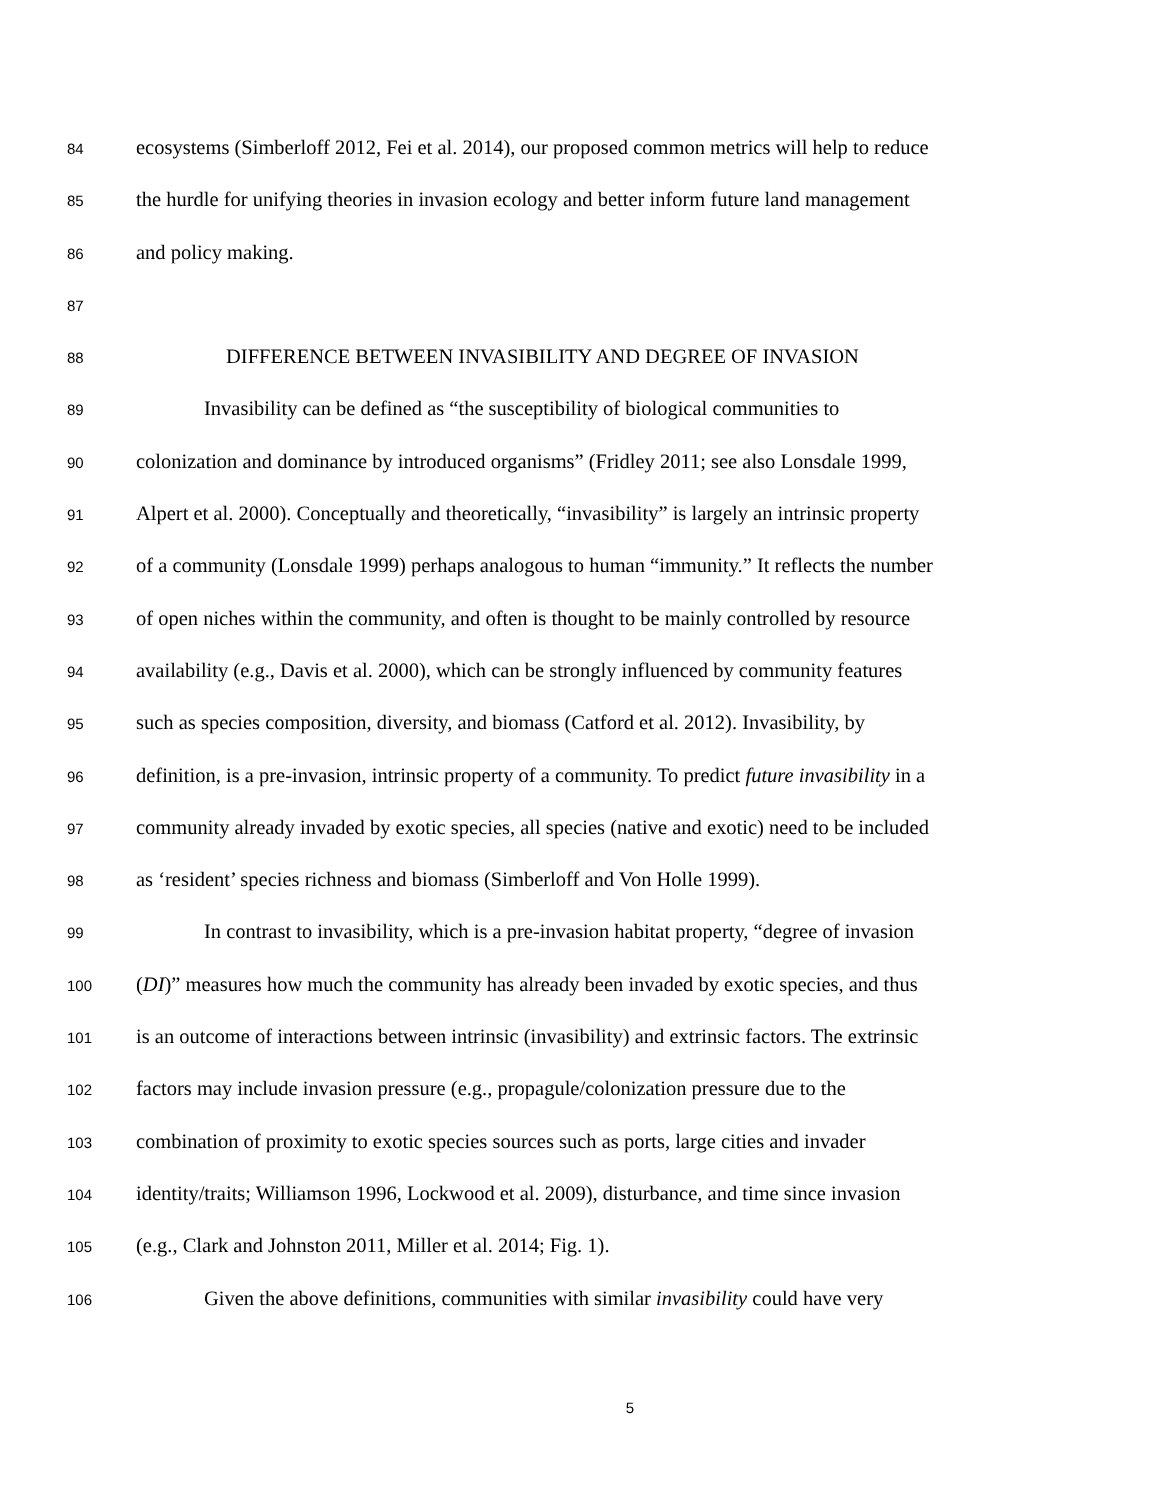84 ecosystems (Simberloff 2012, Fei et al. 2014), our proposed common metrics will help to reduce
85 the hurdle for unifying theories in invasion ecology and better inform future land management
86 and policy making.
87
88 DIFFERENCE BETWEEN INVASIBILITY AND DEGREE OF INVASION
89 Invasibility can be defined as “the susceptibility of biological communities to
90 colonization and dominance by introduced organisms” (Fridley 2011; see also Lonsdale 1999,
91 Alpert et al. 2000). Conceptually and theoretically, “invasibility” is largely an intrinsic property
92 of a community (Lonsdale 1999) perhaps analogous to human “immunity.” It reflects the number
93 of open niches within the community, and often is thought to be mainly controlled by resource
94 availability (e.g., Davis et al. 2000), which can be strongly influenced by community features
95 such as species composition, diversity, and biomass (Catford et al. 2012). Invasibility, by
96 definition, is a pre-invasion, intrinsic property of a community. To predict future invasibility in a
97 community already invaded by exotic species, all species (native and exotic) need to be included
98 as ‘resident’ species richness and biomass (Simberloff and Von Holle 1999).
99 In contrast to invasibility, which is a pre-invasion habitat property, “degree of invasion
100 (DI)” measures how much the community has already been invaded by exotic species, and thus
101 is an outcome of interactions between intrinsic (invasibility) and extrinsic factors. The extrinsic
102 factors may include invasion pressure (e.g., propagule/colonization pressure due to the
103 combination of proximity to exotic species sources such as ports, large cities and invader
104 identity/traits; Williamson 1996, Lockwood et al. 2009), disturbance, and time since invasion
105 (e.g., Clark and Johnston 2011, Miller et al. 2014; Fig. 1).
106 Given the above definitions, communities with similar invasibility could have very
5